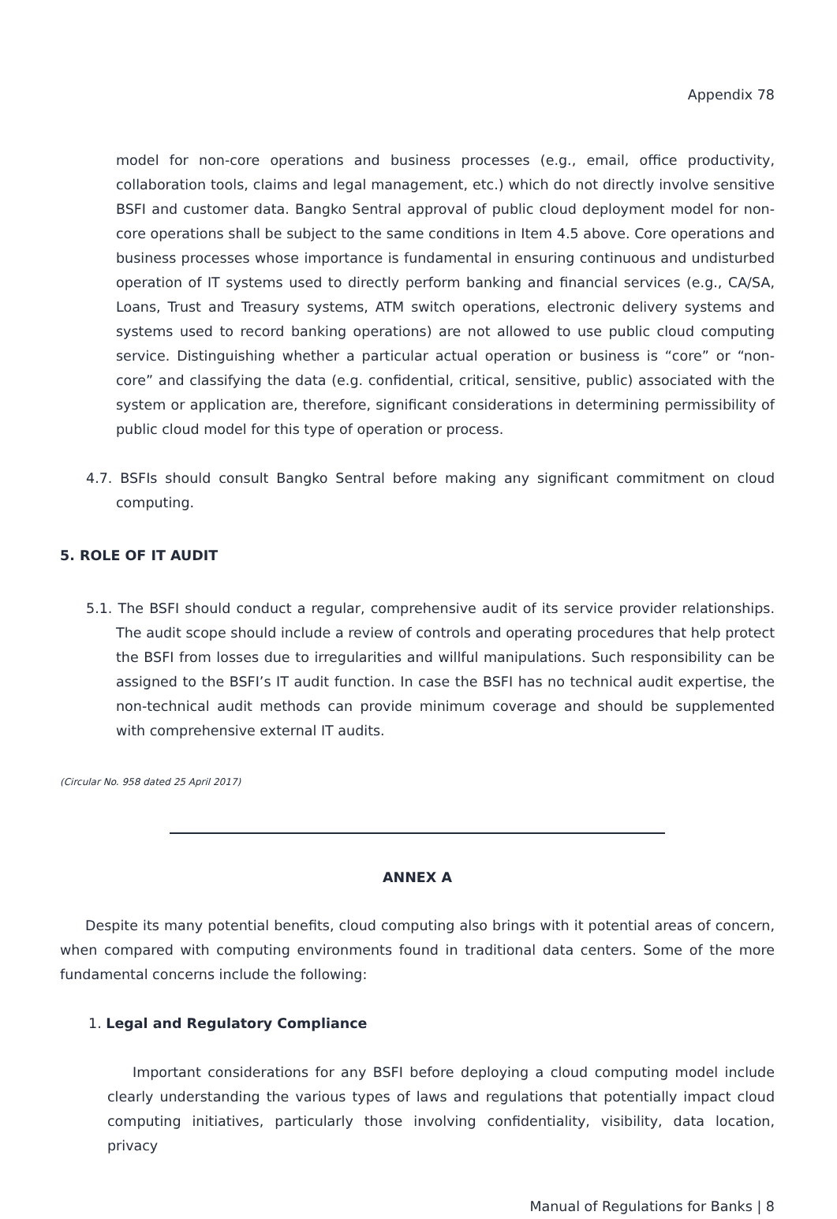Appendix 78
model for non-core operations and business processes (e.g., email, office productivity, collaboration tools, claims and legal management, etc.) which do not directly involve sensitive BSFI and customer data. Bangko Sentral approval of public cloud deployment model for non-core operations shall be subject to the same conditions in Item 4.5 above. Core operations and business processes whose importance is fundamental in ensuring continuous and undisturbed operation of IT systems used to directly perform banking and financial services (e.g., CA/SA, Loans, Trust and Treasury systems, ATM switch operations, electronic delivery systems and systems used to record banking operations) are not allowed to use public cloud computing service. Distinguishing whether a particular actual operation or business is “core” or “non-core” and classifying the data (e.g. confidential, critical, sensitive, public) associated with the system or application are, therefore, significant considerations in determining permissibility of public cloud model for this type of operation or process.
4.7. BSFIs should consult Bangko Sentral before making any significant commitment on cloud computing.
5. ROLE OF IT AUDIT
5.1. The BSFI should conduct a regular, comprehensive audit of its service provider relationships. The audit scope should include a review of controls and operating procedures that help protect the BSFI from losses due to irregularities and willful manipulations. Such responsibility can be assigned to the BSFI’s IT audit function. In case the BSFI has no technical audit expertise, the non-technical audit methods can provide minimum coverage and should be supplemented with comprehensive external IT audits.
(Circular No. 958 dated 25 April 2017)
ANNEX A
Despite its many potential benefits, cloud computing also brings with it potential areas of concern, when compared with computing environments found in traditional data centers. Some of the more fundamental concerns include the following:
1. Legal and Regulatory Compliance
Important considerations for any BSFI before deploying a cloud computing model include clearly understanding the various types of laws and regulations that potentially impact cloud computing initiatives, particularly those involving confidentiality, visibility, data location, privacy
Manual of Regulations for Banks | 8